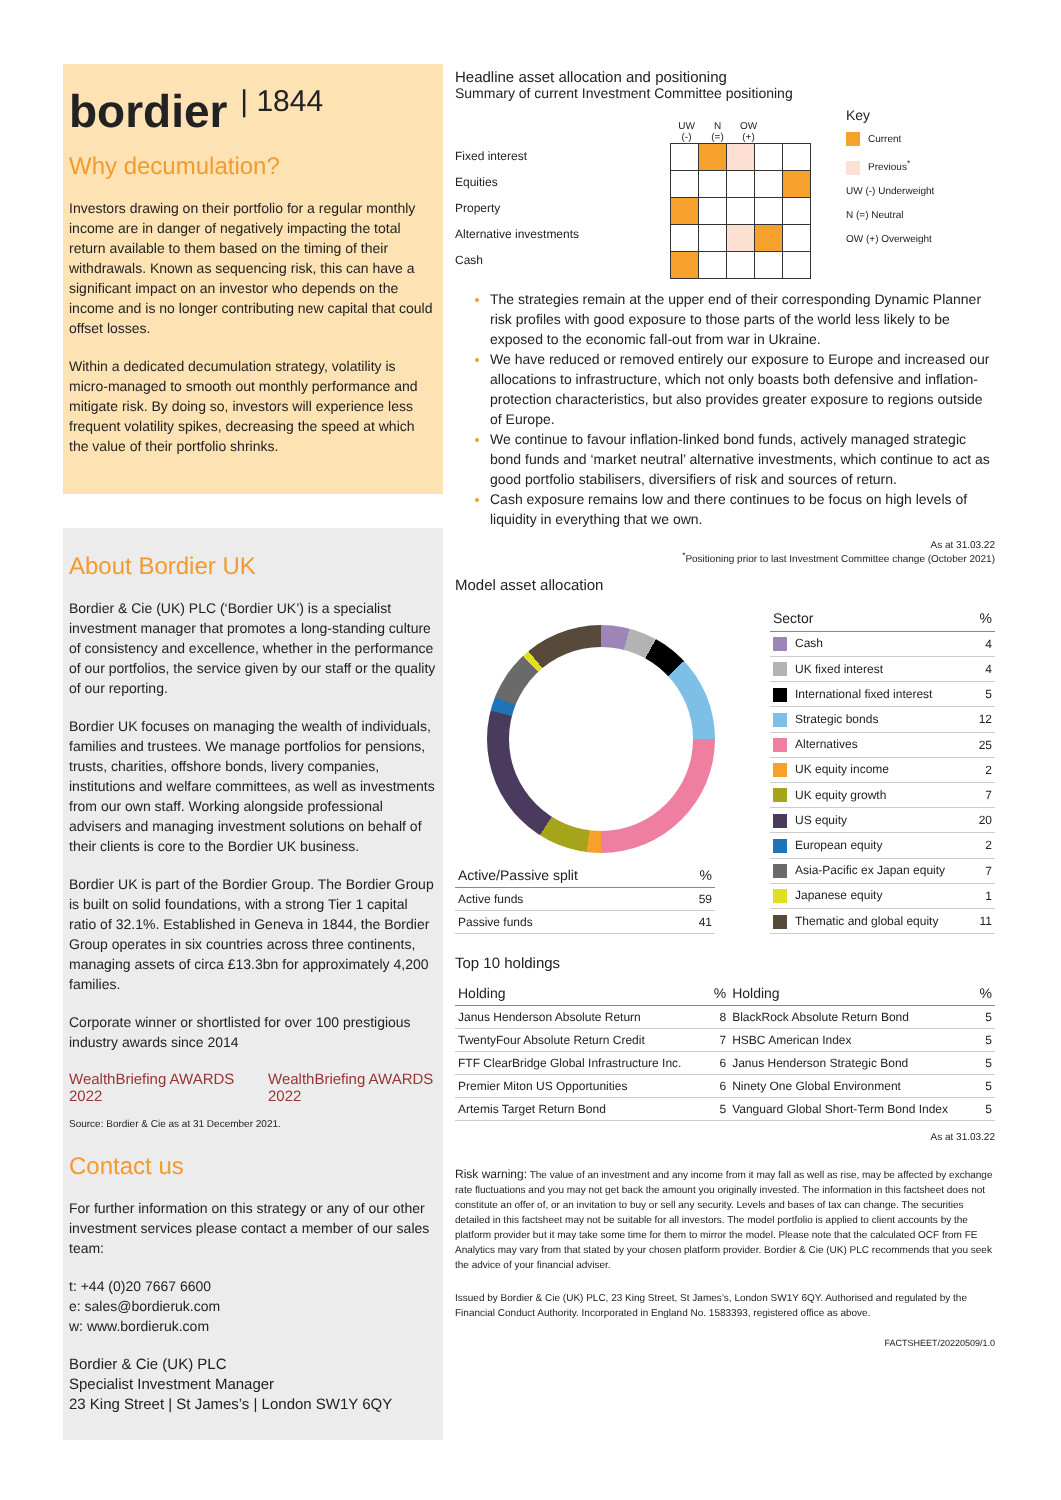bordier <sup>| 1844</sup>
Why decumulation?
Investors drawing on their portfolio for a regular monthly income are in danger of negatively impacting the total return available to them based on the timing of their withdrawals. Known as sequencing risk, this can have a significant impact on an investor who depends on the income and is no longer contributing new capital that could offset losses.
Within a dedicated decumulation strategy, volatility is micro-managed to smooth out monthly performance and mitigate risk. By doing so, investors will experience less frequent volatility spikes, decreasing the speed at which the value of their portfolio shrinks.
About Bordier UK
Bordier & Cie (UK) PLC (‘Bordier UK’) is a specialist investment manager that promotes a long-standing culture of consistency and excellence, whether in the performance of our portfolios, the service given by our staff or the quality of our reporting.
Bordier UK focuses on managing the wealth of individuals, families and trustees. We manage portfolios for pensions, trusts, charities, offshore bonds, livery companies, institutions and welfare committees, as well as investments from our own staff. Working alongside professional advisers and managing investment solutions on behalf of their clients is core to the Bordier UK business.
Bordier UK is part of the Bordier Group. The Bordier Group is built on solid foundations, with a strong Tier 1 capital ratio of 32.1%. Established in Geneva in 1844, the Bordier Group operates in six countries across three continents, managing assets of circa £13.3bn for approximately 4,200 families.
Corporate winner or shortlisted for over 100 prestigious industry awards since 2014
WealthBriefing AWARDS 2022 WealthBriefing AWARDS 2022
Source: Bordier & Cie as at 31 December 2021.
Contact us
For further information on this strategy or any of our other investment services please contact a member of our sales team:
t: +44 (0)20 7667 6600
e: sales@bordieruk.com
w: www.bordieruk.com
Bordier & Cie (UK) PLC
Specialist Investment Manager
23 King Street | St James’s | London SW1Y 6QY
Headline asset allocation and positioning
Summary of current Investment Committee positioning
| | UW (-) | | N (=) | | OW (+) |
Fixed interest
Equities
Property
Alternative investments
Cash
Key
Current
Previous<sup>*</sup>
UW (-) Underweight
N (=) Neutral
OW (+) Overweight
The strategies remain at the upper end of their corresponding Dynamic Planner risk profiles with good exposure to those parts of the world less likely to be exposed to the economic fall-out from war in Ukraine.
We have reduced or removed entirely our exposure to Europe and increased our allocations to infrastructure, which not only boasts both defensive and inflation-protection characteristics, but also provides greater exposure to regions outside of Europe.
We continue to favour inflation-linked bond funds, actively managed strategic bond funds and ‘market neutral’ alternative investments, which continue to act as good portfolio stabilisers, diversifiers of risk and sources of return.
Cash exposure remains low and there continues to be focus on high levels of liquidity in everything that we own.
As at 31.03.22
<sup>*</sup> Positioning prior to last Investment Committee change (October 2021)
Model asset allocation
| Active/Passive split | % |
| --- | --- |
| Active funds | 59 |
| Passive funds | 41 |
| Sector | % |
| --- | --- |
| Cash | 4 |
| UK fixed interest | 4 |
| International fixed interest | 5 |
| Strategic bonds | 12 |
| Alternatives | 25 |
| UK equity income | 2 |
| UK equity growth | 7 |
| US equity | 20 |
| European equity | 2 |
| Asia-Pacific ex Japan equity | 7 |
| Japanese equity | 1 |
| Thematic and global equity | 11 |
Top 10 holdings
| Holding | % | Holding | % |
| --- | --- | --- | --- |
| Janus Henderson Absolute Return | 8 | BlackRock Absolute Return Bond | 5 |
| TwentyFour Absolute Return Credit | 7 | HSBC American Index | 5 |
| FTF ClearBridge Global Infrastructure Inc. | 6 | Janus Henderson Strategic Bond | 5 |
| Premier Miton US Opportunities | 6 | Ninety One Global Environment | 5 |
| Artemis Target Return Bond | 5 | Vanguard Global Short-Term Bond Index | 5 |
As at 31.03.22
Risk warning: The value of an investment and any income from it may fall as well as rise, may be affected by exchange rate fluctuations and you may not get back the amount you originally invested. The information in this factsheet does not constitute an offer of, or an invitation to buy or sell any security. Levels and bases of tax can change. The securities detailed in this factsheet may not be suitable for all investors. The model portfolio is applied to client accounts by the platform provider but it may take some time for them to mirror the model. Please note that the calculated OCF from FE Analytics may vary from that stated by your chosen platform provider. Bordier & Cie (UK) PLC recommends that you seek the advice of your financial adviser.
Issued by Bordier & Cie (UK) PLC, 23 King Street, St James’s, London SW1Y 6QY. Authorised and regulated by the Financial Conduct Authority. Incorporated in England No. 1583393, registered office as above.
FACTSHEET/20220509/1.0